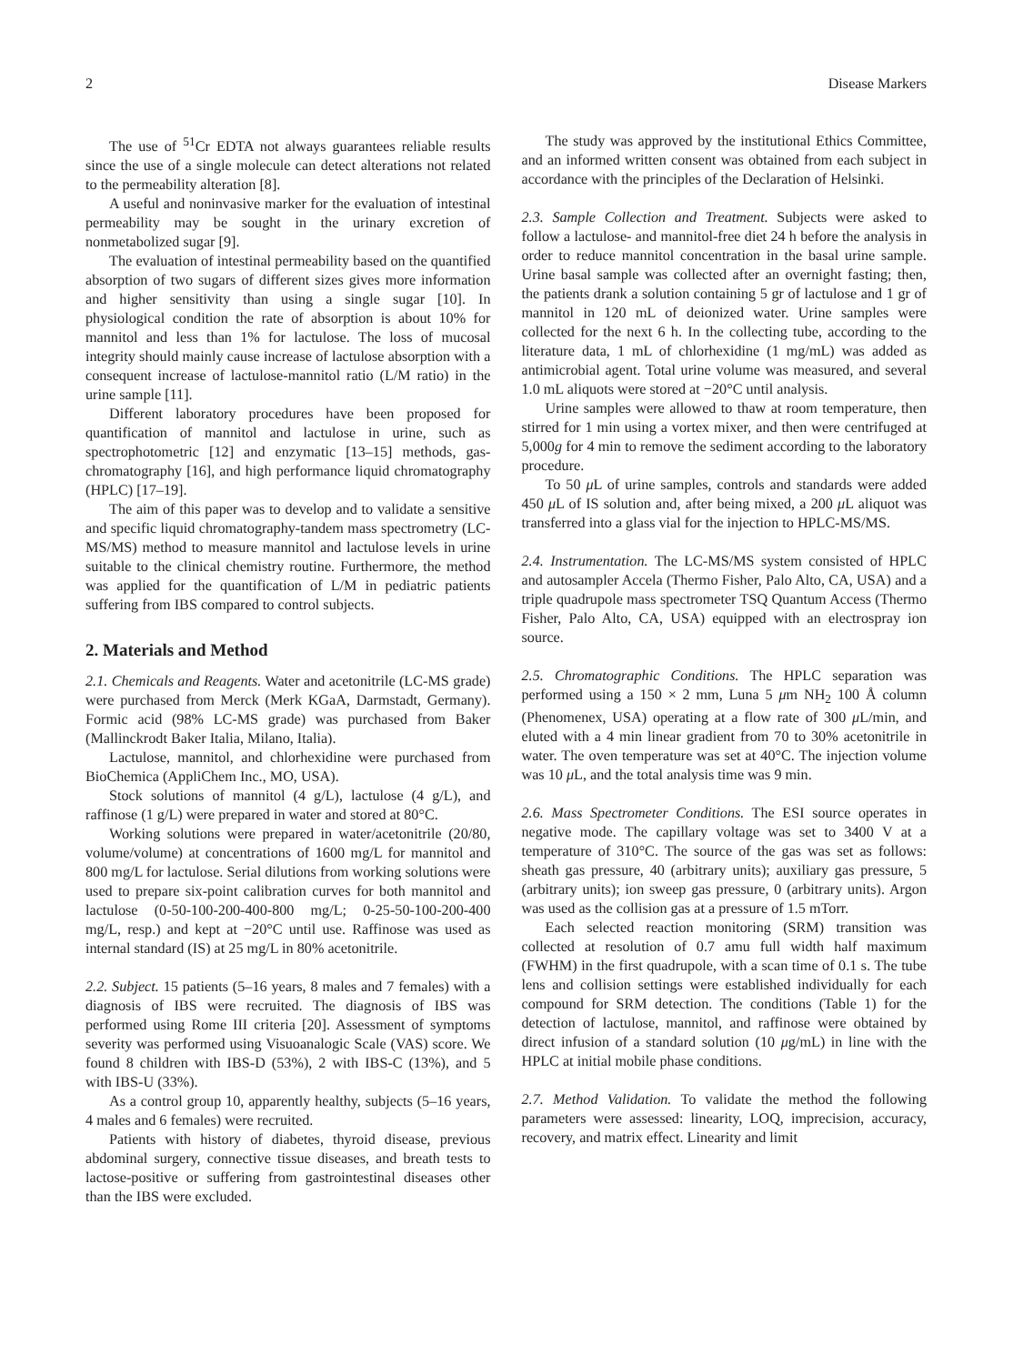2 Disease Markers
The use of <sup>51</sup>Cr EDTA not always guarantees reliable results since the use of a single molecule can detect alterations not related to the permeability alteration [8].
A useful and noninvasive marker for the evaluation of intestinal permeability may be sought in the urinary excretion of nonmetabolized sugar [9].
The evaluation of intestinal permeability based on the quantified absorption of two sugars of different sizes gives more information and higher sensitivity than using a single sugar [10]. In physiological condition the rate of absorption is about 10% for mannitol and less than 1% for lactulose. The loss of mucosal integrity should mainly cause increase of lactulose absorption with a consequent increase of lactulose-mannitol ratio (L/M ratio) in the urine sample [11].
Different laboratory procedures have been proposed for quantification of mannitol and lactulose in urine, such as spectrophotometric [12] and enzymatic [13–15] methods, gas-chromatography [16], and high performance liquid chromatography (HPLC) [17–19].
The aim of this paper was to develop and to validate a sensitive and specific liquid chromatography-tandem mass spectrometry (LC-MS/MS) method to measure mannitol and lactulose levels in urine suitable to the clinical chemistry routine. Furthermore, the method was applied for the quantification of L/M in pediatric patients suffering from IBS compared to control subjects.
2. Materials and Method
2.1. Chemicals and Reagents. Water and acetonitrile (LC-MS grade) were purchased from Merck (Merk KGaA, Darmstadt, Germany). Formic acid (98% LC-MS grade) was purchased from Baker (Mallinckrodt Baker Italia, Milano, Italia).
Lactulose, mannitol, and chlorhexidine were purchased from BioChemica (AppliChem Inc., MO, USA).
Stock solutions of mannitol (4 g/L), lactulose (4 g/L), and raffinose (1 g/L) were prepared in water and stored at 80°C.
Working solutions were prepared in water/acetonitrile (20/80, volume/volume) at concentrations of 1600 mg/L for mannitol and 800 mg/L for lactulose. Serial dilutions from working solutions were used to prepare six-point calibration curves for both mannitol and lactulose (0-50-100-200-400-800 mg/L; 0-25-50-100-200-400 mg/L, resp.) and kept at −20°C until use. Raffinose was used as internal standard (IS) at 25 mg/L in 80% acetonitrile.
2.2. Subject. 15 patients (5–16 years, 8 males and 7 females) with a diagnosis of IBS were recruited. The diagnosis of IBS was performed using Rome III criteria [20]. Assessment of symptoms severity was performed using Visuoanalogic Scale (VAS) score. We found 8 children with IBS-D (53%), 2 with IBS-C (13%), and 5 with IBS-U (33%).
As a control group 10, apparently healthy, subjects (5–16 years, 4 males and 6 females) were recruited.
Patients with history of diabetes, thyroid disease, previous abdominal surgery, connective tissue diseases, and breath tests to lactose-positive or suffering from gastrointestinal diseases other than the IBS were excluded.
The study was approved by the institutional Ethics Committee, and an informed written consent was obtained from each subject in accordance with the principles of the Declaration of Helsinki.
2.3. Sample Collection and Treatment. Subjects were asked to follow a lactulose- and mannitol-free diet 24 h before the analysis in order to reduce mannitol concentration in the basal urine sample. Urine basal sample was collected after an overnight fasting; then, the patients drank a solution containing 5 gr of lactulose and 1 gr of mannitol in 120 mL of deionized water. Urine samples were collected for the next 6 h. In the collecting tube, according to the literature data, 1 mL of chlorhexidine (1 mg/mL) was added as antimicrobial agent. Total urine volume was measured, and several 1.0 mL aliquots were stored at −20°C until analysis.
Urine samples were allowed to thaw at room temperature, then stirred for 1 min using a vortex mixer, and then were centrifuged at 5,000g for 4 min to remove the sediment according to the laboratory procedure.
To 50 μ L of urine samples, controls and standards were added 450 μ L of IS solution and, after being mixed, a 200 μ L aliquot was transferred into a glass vial for the injection to HPLC-MS/MS.
2.4. Instrumentation. The LC-MS/MS system consisted of HPLC and autosampler Accela (Thermo Fisher, Palo Alto, CA, USA) and a triple quadrupole mass spectrometer TSQ Quantum Access (Thermo Fisher, Palo Alto, CA, USA) equipped with an electrospray ion source.
2.5. Chromatographic Conditions. The HPLC separation was performed using a 150 × 2 mm, Luna 5 μm NH<sub>2</sub> 100 Å column (Phenomenex, USA) operating at a flow rate of 300 μ L/min, and eluted with a 4 min linear gradient from 70 to 30% acetonitrile in water. The oven temperature was set at 40°C. The injection volume was 10 μ L, and the total analysis time was 9 min.
2.6. Mass Spectrometer Conditions. The ESI source operates in negative mode. The capillary voltage was set to 3400 V at a temperature of 310°C. The source of the gas was set as follows: sheath gas pressure, 40 (arbitrary units); auxiliary gas pressure, 5 (arbitrary units); ion sweep gas pressure, 0 (arbitrary units). Argon was used as the collision gas at a pressure of 1.5 mTorr.
Each selected reaction monitoring (SRM) transition was collected at resolution of 0.7 amu full width half maximum (FWHM) in the first quadrupole, with a scan time of 0.1 s. The tube lens and collision settings were established individually for each compound for SRM detection. The conditions (Table 1) for the detection of lactulose, mannitol, and raffinose were obtained by direct infusion of a standard solution (10 μg/mL) in line with the HPLC at initial mobile phase conditions.
2.7. Method Validation. To validate the method the following parameters were assessed: linearity, LOQ, imprecision, accuracy, recovery, and matrix effect. Linearity and limit